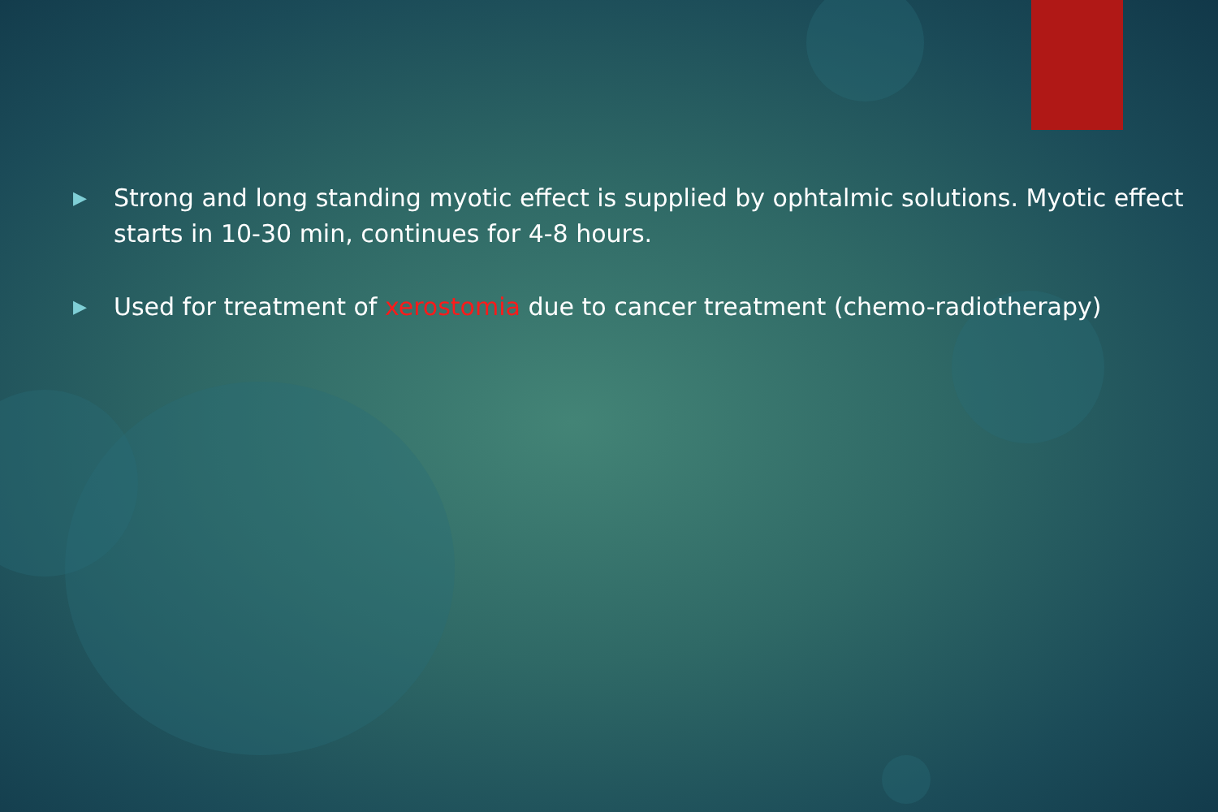▶ Strong and long standing myotic effect is supplied by ophtalmic solutions. Myotic effect starts in 10-30 min, continues for 4-8 hours.
▶ Used for treatment of xerostomia due to cancer treatment (chemo-radiotherapy)